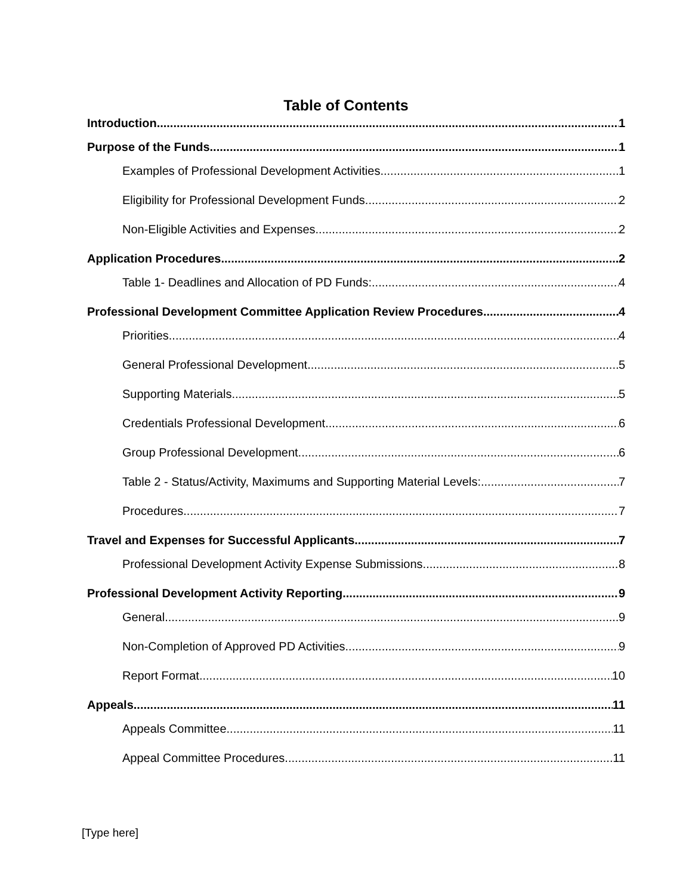Table of Contents
Introduction 1
Purpose of the Funds 1
Examples of Professional Development Activities 1
Eligibility for Professional Development Funds 2
Non-Eligible Activities and Expenses 2
Application Procedures 2
Table 1- Deadlines and Allocation of PD Funds: 4
Professional Development Committee Application Review Procedures 4
Priorities 4
General Professional Development 5
Supporting Materials 5
Credentials Professional Development 6
Group Professional Development 6
Table 2 - Status/Activity, Maximums and Supporting Material Levels: 7
Procedures 7
Travel and Expenses for Successful Applicants 7
Professional Development Activity Expense Submissions 8
Professional Development Activity Reporting 9
General 9
Non-Completion of Approved PD Activities 9
Report Format 10
Appeals 11
Appeals Committee 11
Appeal Committee Procedures 11
[Type here]